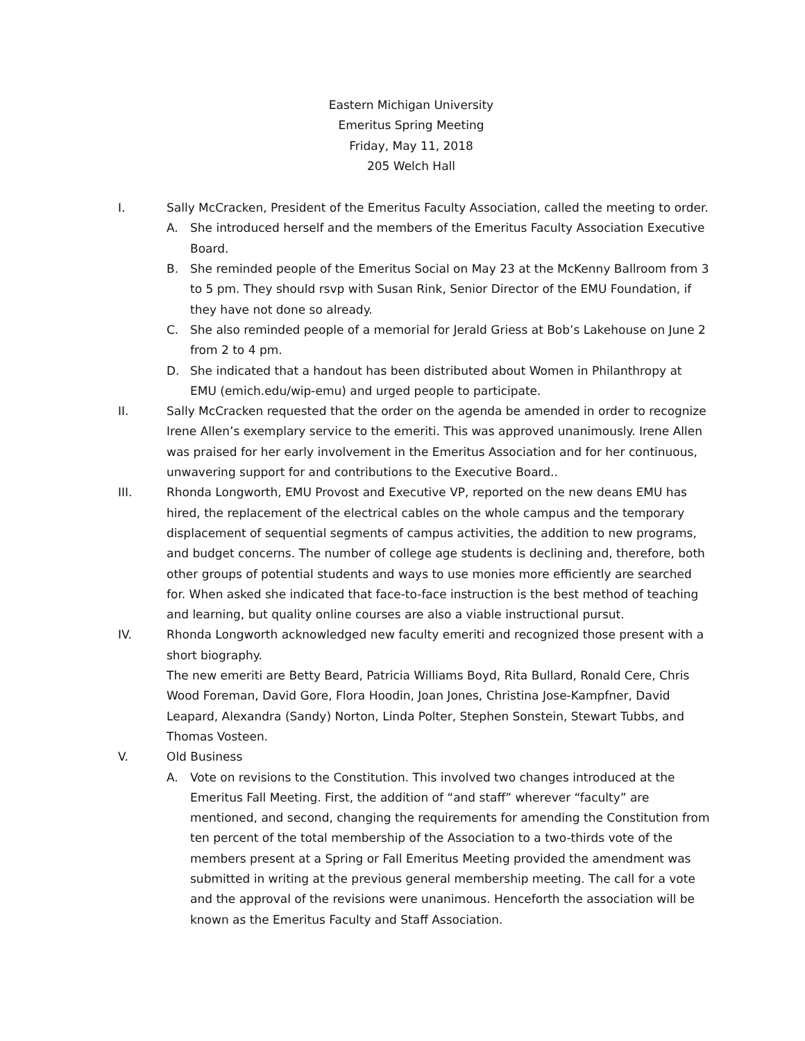Eastern Michigan University
Emeritus Spring Meeting
Friday, May 11, 2018
205 Welch Hall
I. Sally McCracken, President of the Emeritus Faculty Association, called the meeting to order.
A. She introduced herself and the members of the Emeritus Faculty Association Executive Board.
B. She reminded people of the Emeritus Social on May 23 at the McKenny Ballroom from 3 to 5 pm. They should rsvp with Susan Rink, Senior Director of the EMU Foundation, if they have not done so already.
C. She also reminded people of a memorial for Jerald Griess at Bob’s Lakehouse on June 2 from 2 to 4 pm.
D. She indicated that a handout has been distributed about Women in Philanthropy at EMU (emich.edu/wip-emu) and urged people to participate.
II. Sally McCracken requested that the order on the agenda be amended in order to recognize Irene Allen’s exemplary service to the emeriti. This was approved unanimously. Irene Allen was praised for her early involvement in the Emeritus Association and for her continuous, unwavering support for and contributions to the Executive Board..
III. Rhonda Longworth, EMU Provost and Executive VP, reported on the new deans EMU has hired, the replacement of the electrical cables on the whole campus and the temporary displacement of sequential segments of campus activities, the addition to new programs, and budget concerns. The number of college age students is declining and, therefore, both other groups of potential students and ways to use monies more efficiently are searched for. When asked she indicated that face-to-face instruction is the best method of teaching and learning, but quality online courses are also a viable instructional pursut.
IV. Rhonda Longworth acknowledged new faculty emeriti and recognized those present with a short biography.
The new emeriti are Betty Beard, Patricia Williams Boyd, Rita Bullard, Ronald Cere, Chris Wood Foreman, David Gore, Flora Hoodin, Joan Jones, Christina Jose-Kampfner, David Leapard, Alexandra (Sandy) Norton, Linda Polter, Stephen Sonstein, Stewart Tubbs, and Thomas Vosteen.
V. Old Business
A. Vote on revisions to the Constitution. This involved two changes introduced at the Emeritus Fall Meeting. First, the addition of “and staff” wherever “faculty” are mentioned, and second, changing the requirements for amending the Constitution from ten percent of the total membership of the Association to a two-thirds vote of the members present at a Spring or Fall Emeritus Meeting provided the amendment was submitted in writing at the previous general membership meeting. The call for a vote and the approval of the revisions were unanimous. Henceforth the association will be known as the Emeritus Faculty and Staff Association.